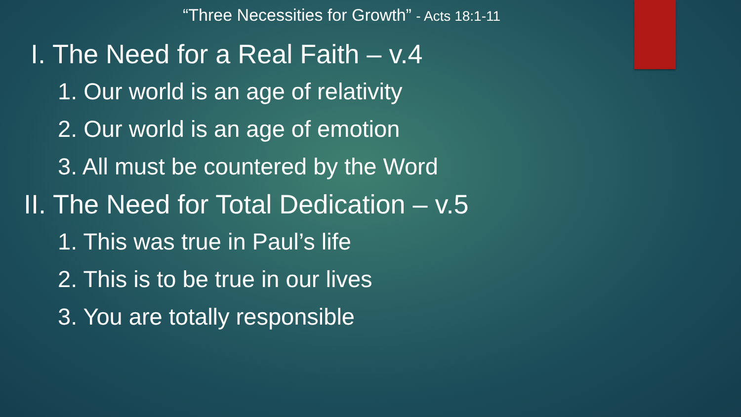“Three Necessities for Growth” - Acts 18:1-11
I. The Need for a Real Faith – v.4
1. Our world is an age of relativity
2. Our world is an age of emotion
3. All must be countered by the Word
II. The Need for Total Dedication – v.5
1. This was true in Paul’s life
2. This is to be true in our lives
3. You are totally responsible